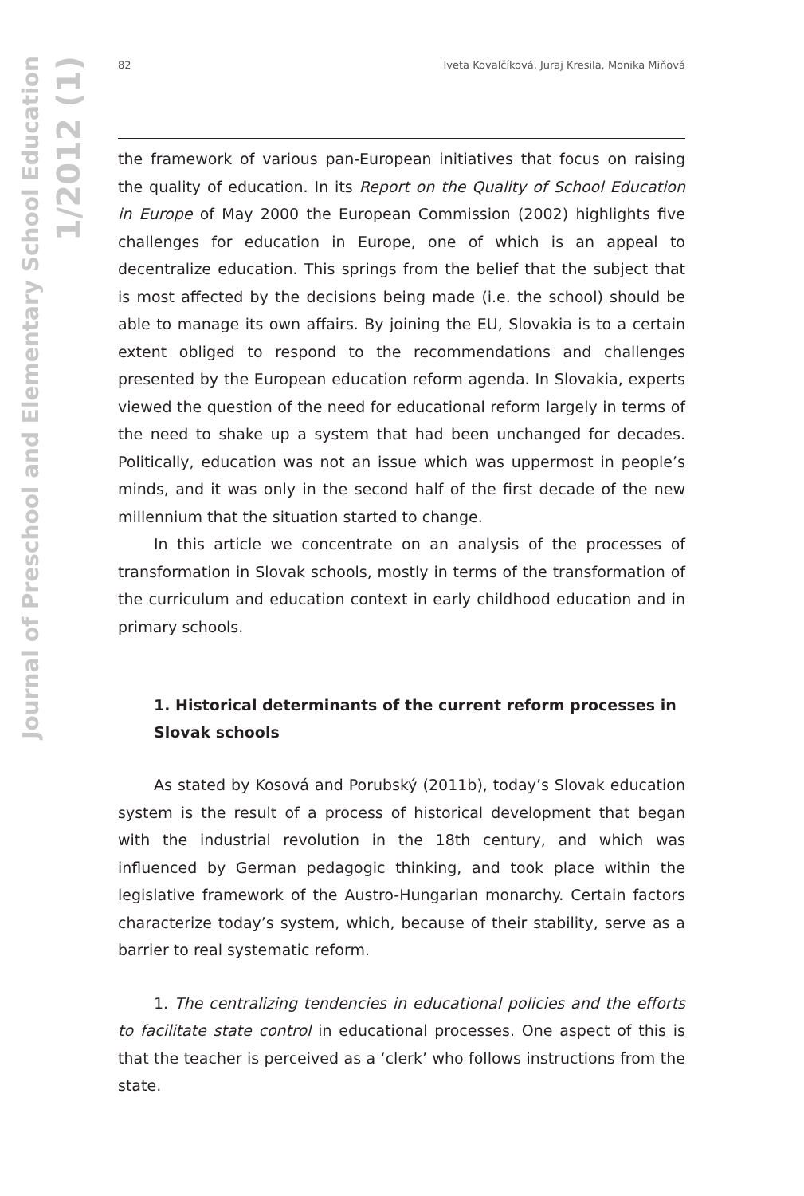Journal of Preschool and Elementary School Education
1/2012 (1)
82 Iveta Kovalčíková, Juraj Kresila, Monika Miňová
the framework of various pan-European initiatives that focus on raising the quality of education. In its Report on the Quality of School Education in Europe of May 2000 the European Commission (2002) highlights five challenges for education in Europe, one of which is an appeal to decentralize education. This springs from the belief that the subject that is most affected by the decisions being made (i.e. the school) should be able to manage its own affairs. By joining the EU, Slovakia is to a certain extent obliged to respond to the recommendations and challenges presented by the European education reform agenda. In Slovakia, experts viewed the question of the need for educational reform largely in terms of the need to shake up a system that had been unchanged for decades. Politically, education was not an issue which was uppermost in people’s minds, and it was only in the second half of the first decade of the new millennium that the situation started to change.
In this article we concentrate on an analysis of the processes of transformation in Slovak schools, mostly in terms of the transformation of the curriculum and education context in early childhood education and in primary schools.
1. Historical determinants of the current reform processes in Slovak schools
As stated by Kosová and Porubský (2011b), today’s Slovak education system is the result of a process of historical development that began with the industrial revolution in the 18th century, and which was influenced by German pedagogic thinking, and took place within the legislative framework of the Austro-Hungarian monarchy. Certain factors characterize today’s system, which, because of their stability, serve as a barrier to real systematic reform.
1. The centralizing tendencies in educational policies and the efforts to facilitate state control in educational processes. One aspect of this is that the teacher is perceived as a ‘clerk’ who follows instructions from the state.